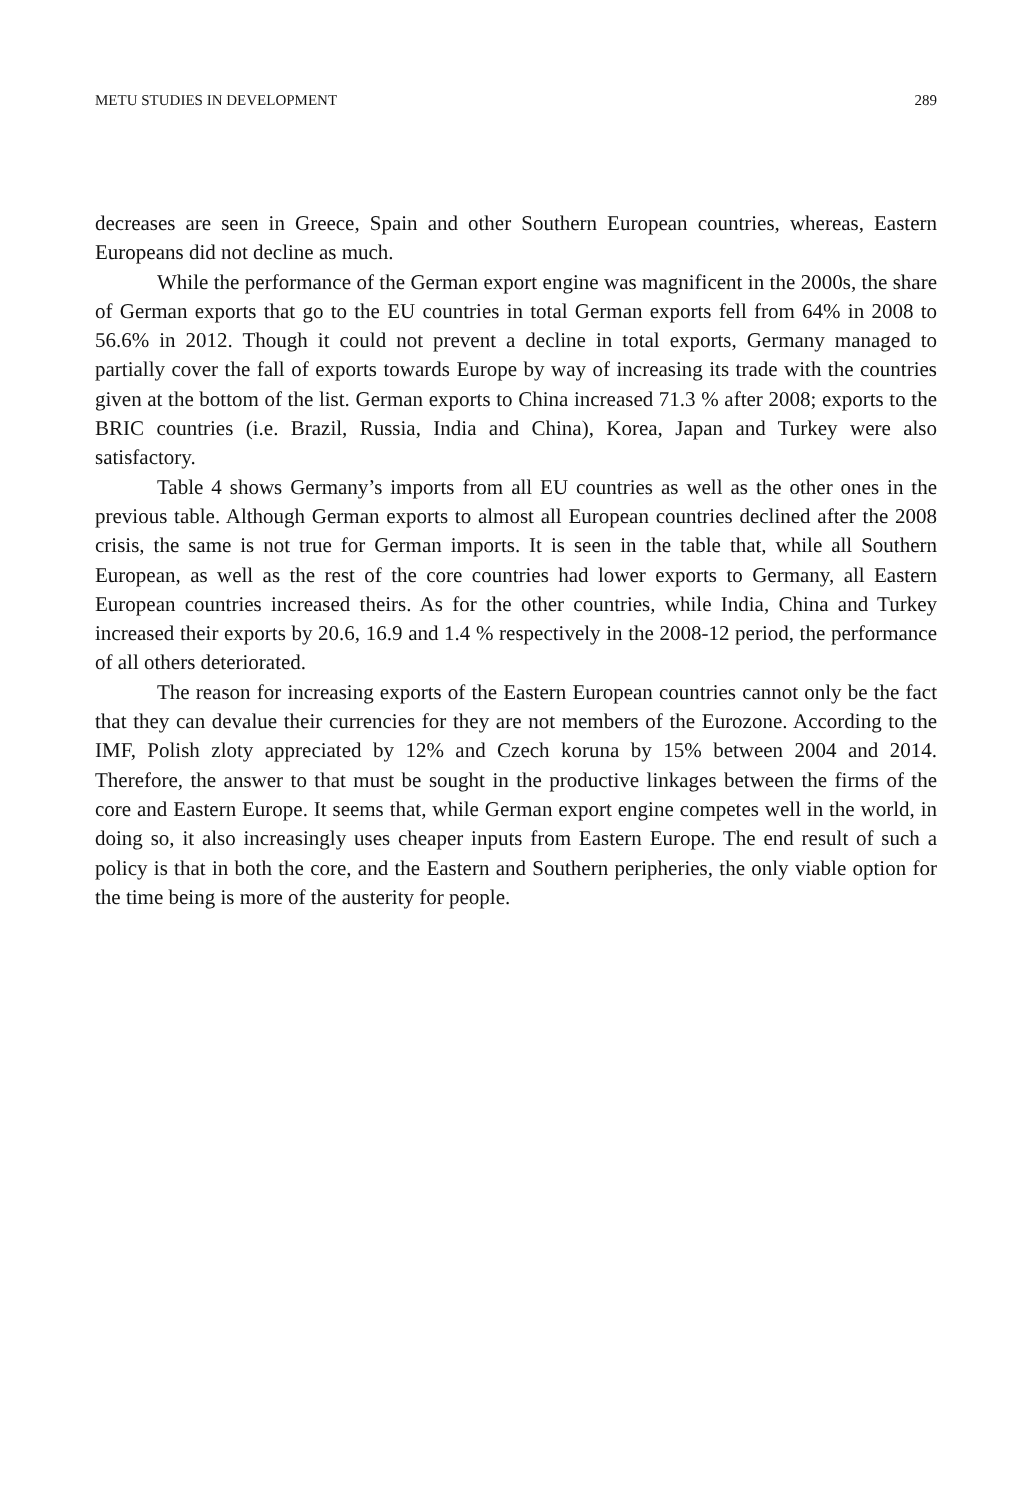METU STUDIES IN DEVELOPMENT 289
decreases are seen in Greece, Spain and other Southern European countries, whereas, Eastern Europeans did not decline as much.
While the performance of the German export engine was magnificent in the 2000s, the share of German exports that go to the EU countries in total German exports fell from 64% in 2008 to 56.6% in 2012. Though it could not prevent a decline in total exports, Germany managed to partially cover the fall of exports towards Europe by way of increasing its trade with the countries given at the bottom of the list. German exports to China increased 71.3 % after 2008; exports to the BRIC countries (i.e. Brazil, Russia, India and China), Korea, Japan and Turkey were also satisfactory.
Table 4 shows Germany’s imports from all EU countries as well as the other ones in the previous table. Although German exports to almost all European countries declined after the 2008 crisis, the same is not true for German imports. It is seen in the table that, while all Southern European, as well as the rest of the core countries had lower exports to Germany, all Eastern European countries increased theirs. As for the other countries, while India, China and Turkey increased their exports by 20.6, 16.9 and 1.4 % respectively in the 2008-12 period, the performance of all others deteriorated.
The reason for increasing exports of the Eastern European countries cannot only be the fact that they can devalue their currencies for they are not members of the Eurozone. According to the IMF, Polish zloty appreciated by 12% and Czech koruna by 15% between 2004 and 2014. Therefore, the answer to that must be sought in the productive linkages between the firms of the core and Eastern Europe. It seems that, while German export engine competes well in the world, in doing so, it also increasingly uses cheaper inputs from Eastern Europe. The end result of such a policy is that in both the core, and the Eastern and Southern peripheries, the only viable option for the time being is more of the austerity for people.